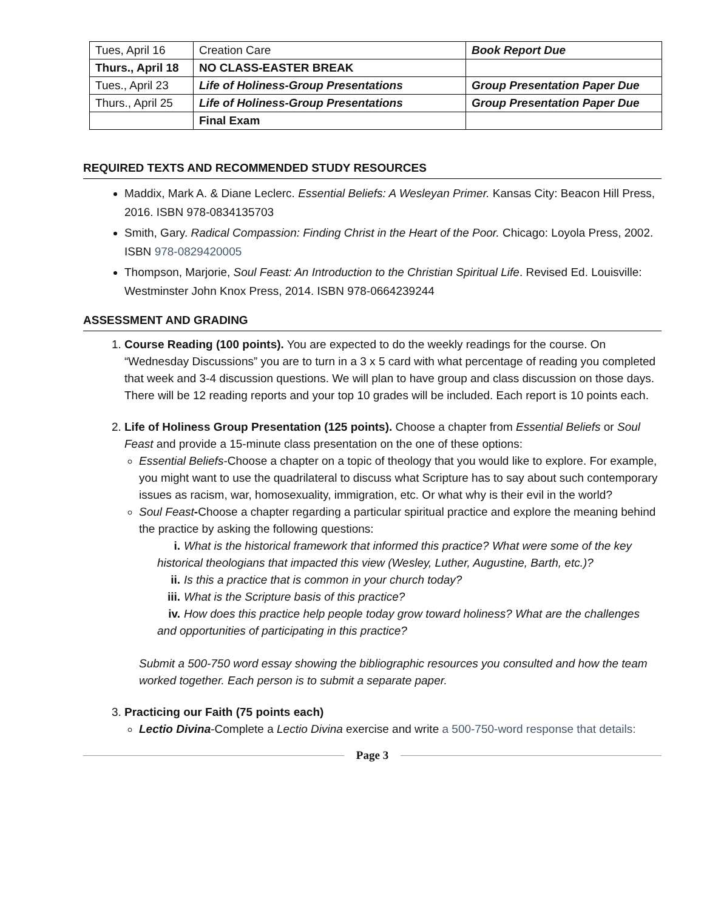| Tues, April 16 | Creation Care | Book Report Due |
| Thurs., April 18 | NO CLASS-EASTER BREAK | |
| Tues., April 23 | Life of Holiness-Group Presentations | Group Presentation Paper Due |
| Thurs., April 25 | Life of Holiness-Group Presentations | Group Presentation Paper Due |
| | Final Exam | |
REQUIRED TEXTS AND RECOMMENDED STUDY RESOURCES
Maddix, Mark A. & Diane Leclerc. Essential Beliefs: A Wesleyan Primer. Kansas City: Beacon Hill Press, 2016. ISBN 978-0834135703
Smith, Gary. Radical Compassion: Finding Christ in the Heart of the Poor. Chicago: Loyola Press, 2002. ISBN 978-0829420005
Thompson, Marjorie, Soul Feast: An Introduction to the Christian Spiritual Life. Revised Ed. Louisville: Westminster John Knox Press, 2014. ISBN 978-0664239244
ASSESSMENT AND GRADING
1. Course Reading (100 points). You are expected to do the weekly readings for the course. On “Wednesday Discussions” you are to turn in a 3 x 5 card with what percentage of reading you completed that week and 3-4 discussion questions. We will plan to have group and class discussion on those days. There will be 12 reading reports and your top 10 grades will be included. Each report is 10 points each.
2. Life of Holiness Group Presentation (125 points). Choose a chapter from Essential Beliefs or Soul Feast and provide a 15-minute class presentation on the one of these options:
Essential Beliefs-Choose a chapter on a topic of theology that you would like to explore. For example, you might want to use the quadrilateral to discuss what Scripture has to say about such contemporary issues as racism, war, homosexuality, immigration, etc. Or what why is their evil in the world?
Soul Feast-Choose a chapter regarding a particular spiritual practice and explore the meaning behind the practice by asking the following questions:
i. What is the historical framework that informed this practice? What were some of the key historical theologians that impacted this view (Wesley, Luther, Augustine, Barth, etc.)?
ii. Is this a practice that is common in your church today?
iii. What is the Scripture basis of this practice?
iv. How does this practice help people today grow toward holiness? What are the challenges and opportunities of participating in this practice?
Submit a 500-750 word essay showing the bibliographic resources you consulted and how the team worked together. Each person is to submit a separate paper.
3. Practicing our Faith (75 points each)
Lectio Divina-Complete a Lectio Divina exercise and write a 500-750-word response that details:
Page 3